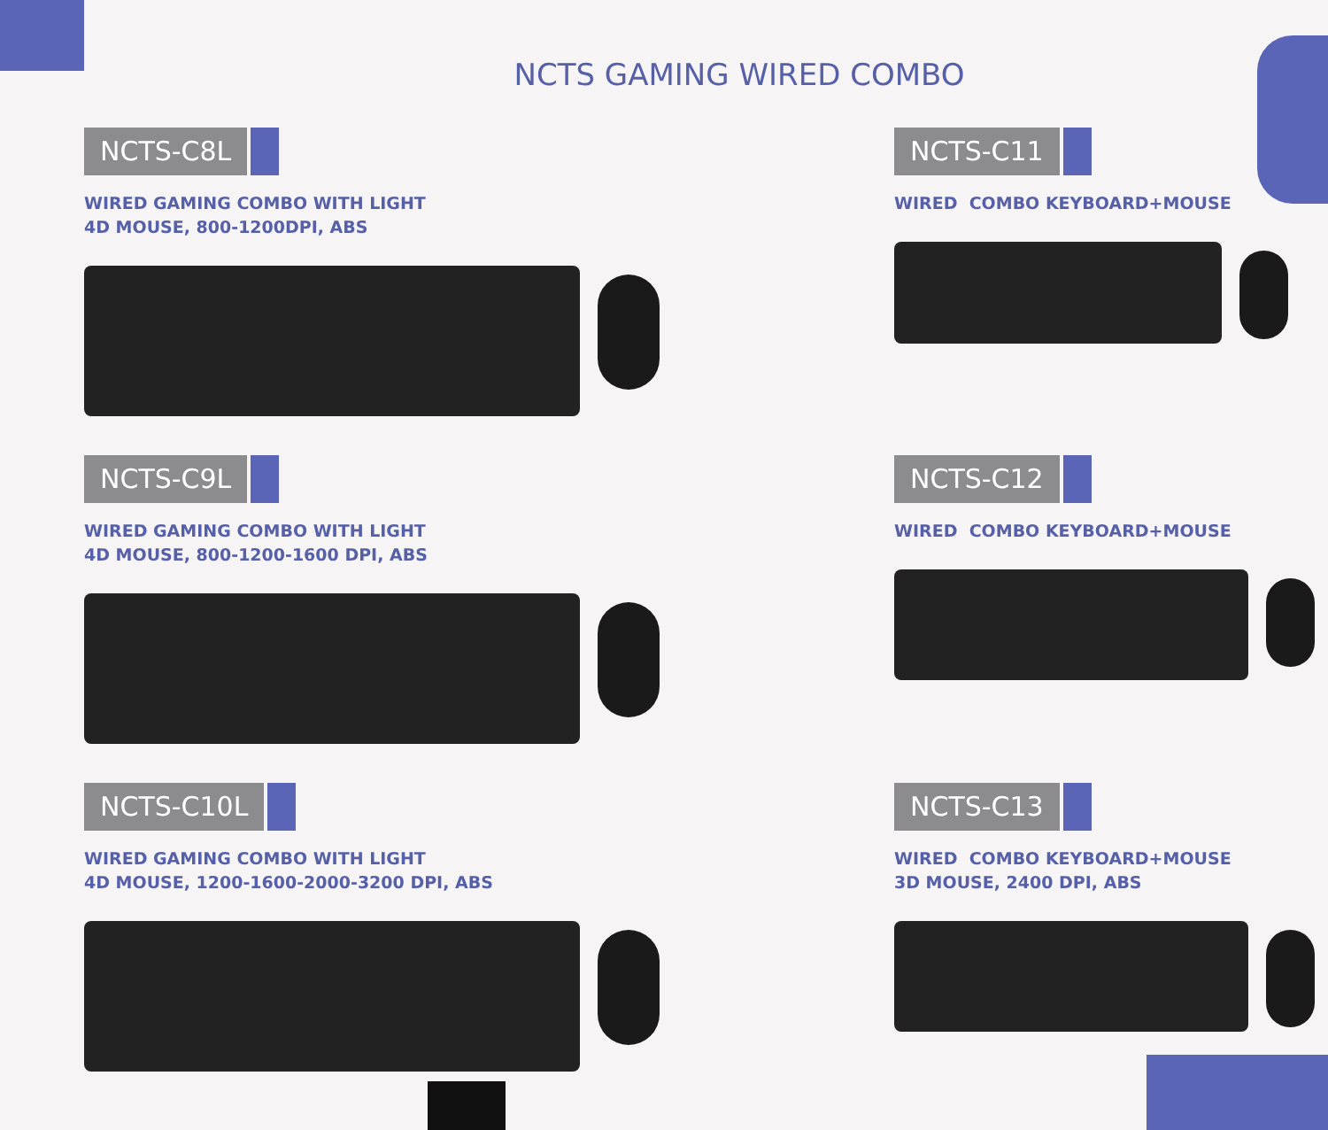NCTS GAMING WIRED COMBO
NCTS-C8L
WIRED GAMING COMBO WITH LIGHT
4D MOUSE, 800-1200DPI, ABS
NCTS-C9L
WIRED GAMING COMBO WITH LIGHT
4D MOUSE, 800-1200-1600 DPI, ABS
NCTS-C10L
WIRED GAMING COMBO WITH LIGHT
4D MOUSE, 1200-1600-2000-3200 DPI, ABS
NCTS-C11
WIRED COMBO KEYBOARD+MOUSE
NCTS-C12
WIRED COMBO KEYBOARD+MOUSE
NCTS-C13
WIRED COMBO KEYBOARD+MOUSE
3D MOUSE, 2400 DPI, ABS